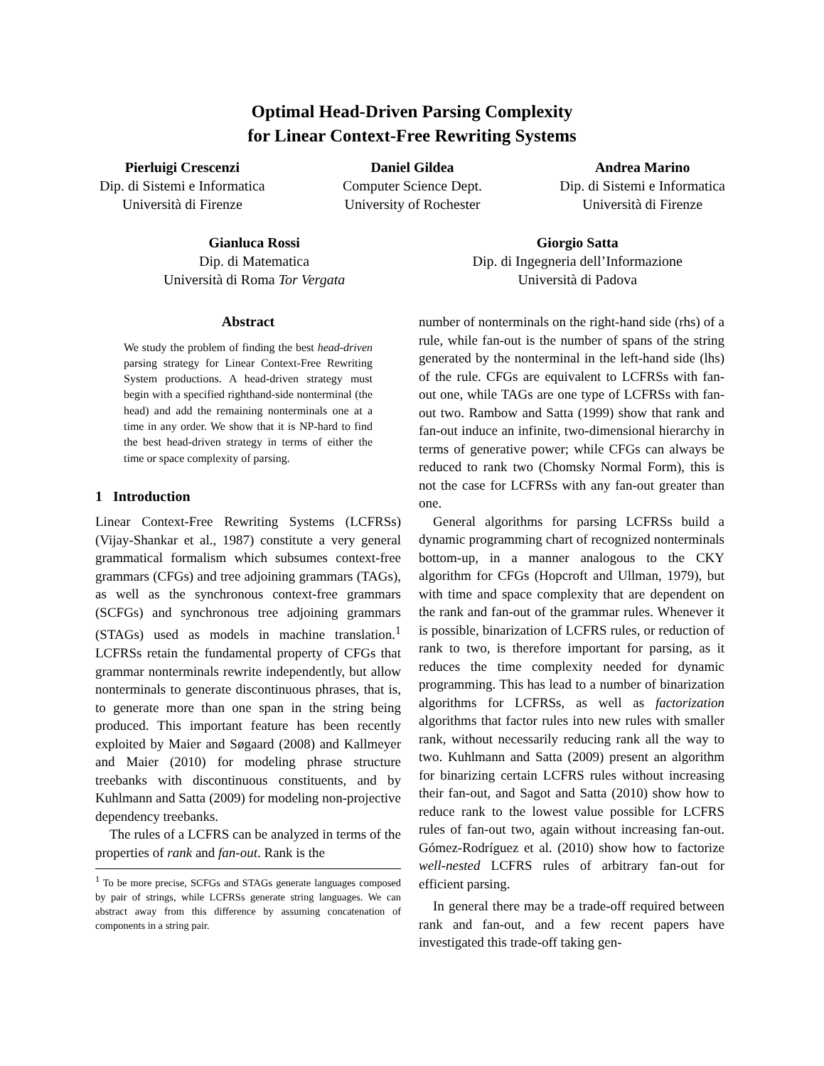Optimal Head-Driven Parsing Complexity
for Linear Context-Free Rewriting Systems
Pierluigi Crescenzi
Dip. di Sistemi e Informatica
Università di Firenze
Daniel Gildea
Computer Science Dept.
University of Rochester
Andrea Marino
Dip. di Sistemi e Informatica
Università di Firenze
Gianluca Rossi
Dip. di Matematica
Università di Roma Tor Vergata
Giorgio Satta
Dip. di Ingegneria dell’Informazione
Università di Padova
Abstract
We study the problem of finding the best head-driven parsing strategy for Linear Context-Free Rewriting System productions. A head-driven strategy must begin with a specified righthand-side nonterminal (the head) and add the remaining nonterminals one at a time in any order. We show that it is NP-hard to find the best head-driven strategy in terms of either the time or space complexity of parsing.
1 Introduction
Linear Context-Free Rewriting Systems (LCFRSs) (Vijay-Shankar et al., 1987) constitute a very general grammatical formalism which subsumes context-free grammars (CFGs) and tree adjoining grammars (TAGs), as well as the synchronous context-free grammars (SCFGs) and synchronous tree adjoining grammars (STAGs) used as models in machine translation.<sup>1</sup> LCFRSs retain the fundamental property of CFGs that grammar nonterminals rewrite independently, but allow nonterminals to generate discontinuous phrases, that is, to generate more than one span in the string being produced. This important feature has been recently exploited by Maier and Søgaard (2008) and Kallmeyer and Maier (2010) for modeling phrase structure treebanks with discontinuous constituents, and by Kuhlmann and Satta (2009) for modeling non-projective dependency treebanks.
The rules of a LCFRS can be analyzed in terms of the properties of rank and fan-out. Rank is the
<sup>1</sup> To be more precise, SCFGs and STAGs generate languages composed by pair of strings, while LCFRSs generate string languages. We can abstract away from this difference by assuming concatenation of components in a string pair.
number of nonterminals on the right-hand side (rhs) of a rule, while fan-out is the number of spans of the string generated by the nonterminal in the left-hand side (lhs) of the rule. CFGs are equivalent to LCFRSs with fan-out one, while TAGs are one type of LCFRSs with fan-out two. Rambow and Satta (1999) show that rank and fan-out induce an infinite, two-dimensional hierarchy in terms of generative power; while CFGs can always be reduced to rank two (Chomsky Normal Form), this is not the case for LCFRSs with any fan-out greater than one.
General algorithms for parsing LCFRSs build a dynamic programming chart of recognized nonterminals bottom-up, in a manner analogous to the CKY algorithm for CFGs (Hopcroft and Ullman, 1979), but with time and space complexity that are dependent on the rank and fan-out of the grammar rules. Whenever it is possible, binarization of LCFRS rules, or reduction of rank to two, is therefore important for parsing, as it reduces the time complexity needed for dynamic programming. This has lead to a number of binarization algorithms for LCFRSs, as well as factorization algorithms that factor rules into new rules with smaller rank, without necessarily reducing rank all the way to two. Kuhlmann and Satta (2009) present an algorithm for binarizing certain LCFRS rules without increasing their fan-out, and Sagot and Satta (2010) show how to reduce rank to the lowest value possible for LCFRS rules of fan-out two, again without increasing fan-out. Gómez-Rodríguez et al. (2010) show how to factorize well-nested LCFRS rules of arbitrary fan-out for efficient parsing.
In general there may be a trade-off required between rank and fan-out, and a few recent papers have investigated this trade-off taking gen-